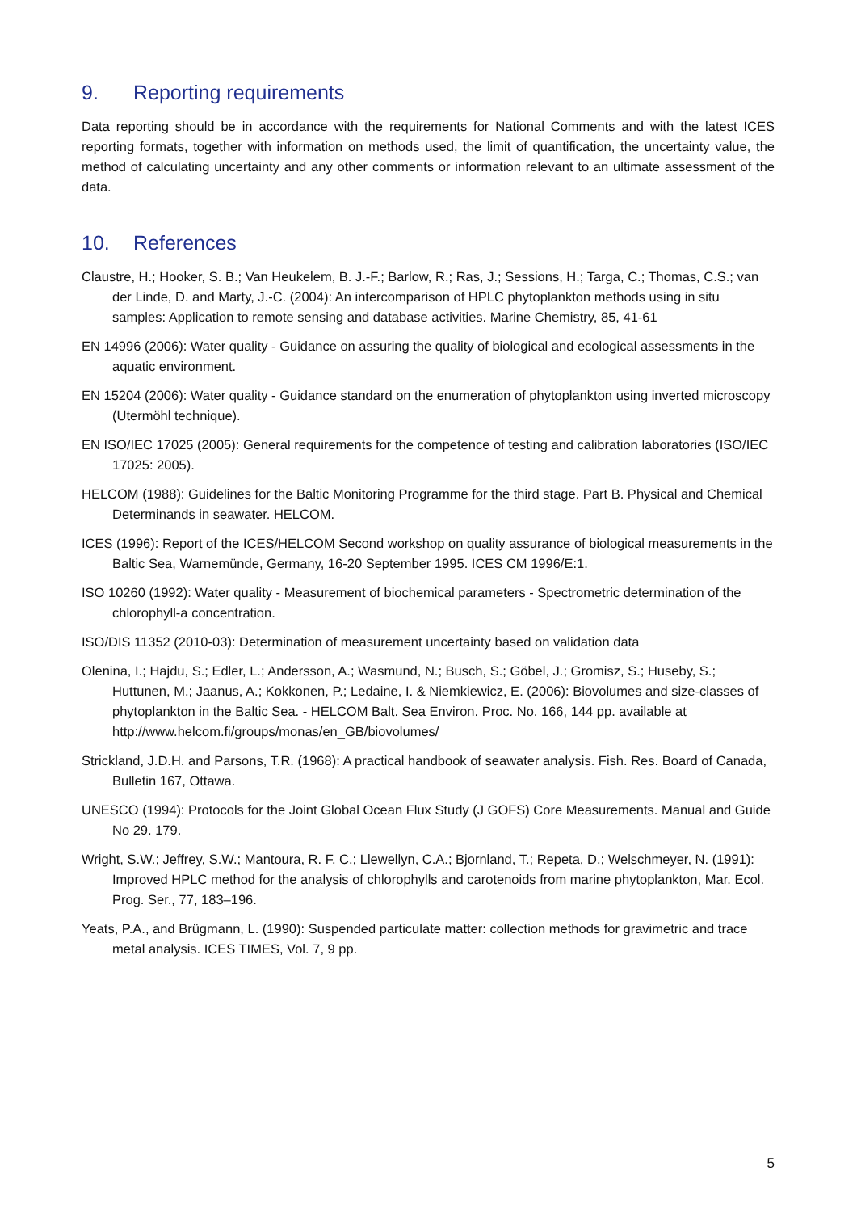9. Reporting requirements
Data reporting should be in accordance with the requirements for National Comments and with the latest ICES reporting formats, together with information on methods used, the limit of quantification, the uncertainty value, the method of calculating uncertainty and any other comments or information relevant to an ultimate assessment of the data.
10. References
Claustre, H.; Hooker, S. B.; Van Heukelem, B. J.-F.; Barlow, R.; Ras, J.; Sessions, H.; Targa, C.; Thomas, C.S.; van der Linde, D. and Marty, J.-C. (2004): An intercomparison of HPLC phytoplankton methods using in situ samples: Application to remote sensing and database activities. Marine Chemistry, 85, 41-61
EN 14996 (2006): Water quality - Guidance on assuring the quality of biological and ecological assessments in the aquatic environment.
EN 15204 (2006): Water quality - Guidance standard on the enumeration of phytoplankton using inverted microscopy (Utermöhl technique).
EN ISO/IEC 17025 (2005): General requirements for the competence of testing and calibration laboratories (ISO/IEC 17025: 2005).
HELCOM (1988): Guidelines for the Baltic Monitoring Programme for the third stage. Part B. Physical and Chemical Determinands in seawater. HELCOM.
ICES (1996): Report of the ICES/HELCOM Second workshop on quality assurance of biological measurements in the Baltic Sea, Warnemünde, Germany, 16-20 September 1995. ICES CM 1996/E:1.
ISO 10260 (1992): Water quality - Measurement of biochemical parameters - Spectrometric determination of the chlorophyll-a concentration.
ISO/DIS 11352 (2010-03): Determination of measurement uncertainty based on validation data
Olenina, I.; Hajdu, S.; Edler, L.; Andersson, A.; Wasmund, N.; Busch, S.; Göbel, J.; Gromisz, S.; Huseby, S.; Huttunen, M.; Jaanus, A.; Kokkonen, P.; Ledaine, I. & Niemkiewicz, E. (2006): Biovolumes and size-classes of phytoplankton in the Baltic Sea. - HELCOM Balt. Sea Environ. Proc. No. 166, 144 pp. available at http://www.helcom.fi/groups/monas/en_GB/biovolumes/
Strickland, J.D.H. and Parsons, T.R. (1968): A practical handbook of seawater analysis. Fish. Res. Board of Canada, Bulletin 167, Ottawa.
UNESCO (1994): Protocols for the Joint Global Ocean Flux Study (J GOFS) Core Measurements. Manual and Guide No 29. 179.
Wright, S.W.; Jeffrey, S.W.; Mantoura, R. F. C.; Llewellyn, C.A.; Bjornland, T.; Repeta, D.; Welschmeyer, N. (1991): Improved HPLC method for the analysis of chlorophylls and carotenoids from marine phytoplankton, Mar. Ecol. Prog. Ser., 77, 183–196.
Yeats, P.A., and Brügmann, L. (1990): Suspended particulate matter: collection methods for gravimetric and trace metal analysis. ICES TIMES, Vol. 7, 9 pp.
5